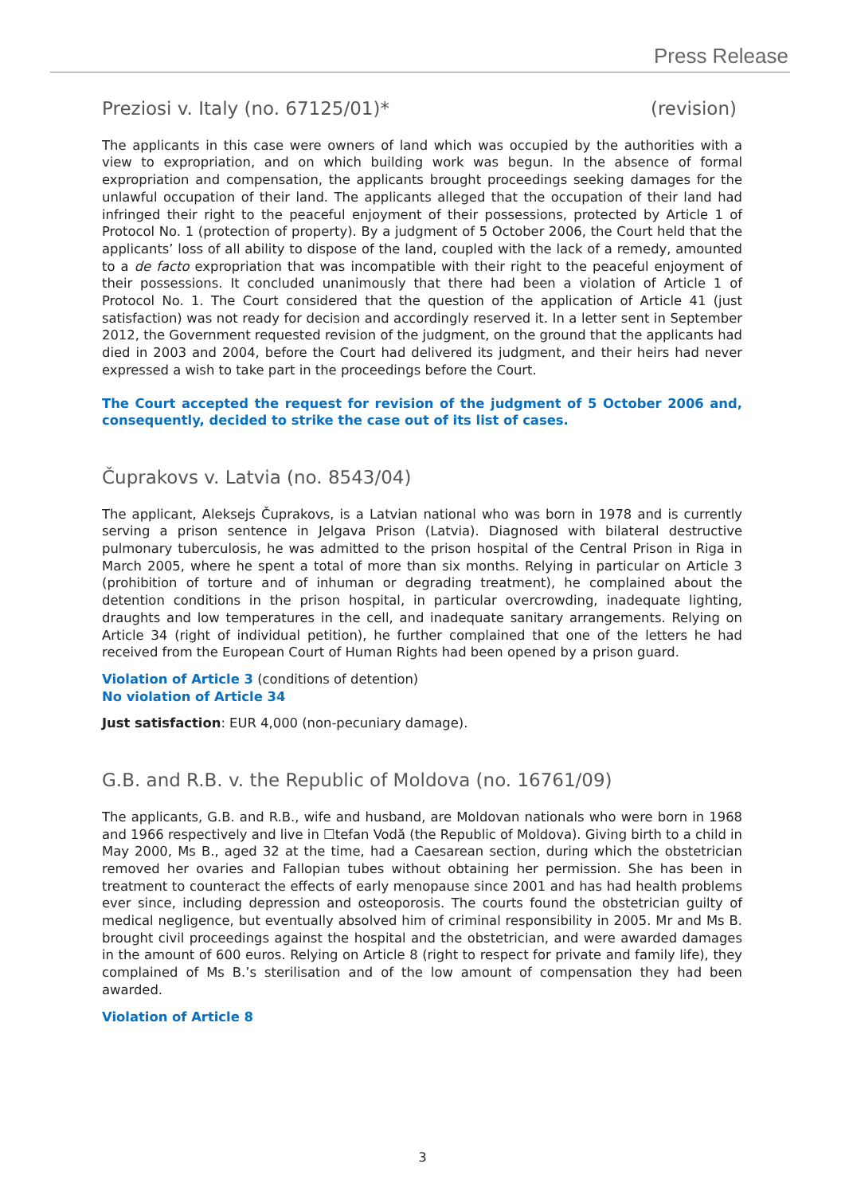Press Release
Preziosi v. Italy (no. 67125/01)* (revision)
The applicants in this case were owners of land which was occupied by the authorities with a view to expropriation, and on which building work was begun. In the absence of formal expropriation and compensation, the applicants brought proceedings seeking damages for the unlawful occupation of their land. The applicants alleged that the occupation of their land had infringed their right to the peaceful enjoyment of their possessions, protected by Article 1 of Protocol No. 1 (protection of property). By a judgment of 5 October 2006, the Court held that the applicants’ loss of all ability to dispose of the land, coupled with the lack of a remedy, amounted to a de facto expropriation that was incompatible with their right to the peaceful enjoyment of their possessions. It concluded unanimously that there had been a violation of Article 1 of Protocol No. 1. The Court considered that the question of the application of Article 41 (just satisfaction) was not ready for decision and accordingly reserved it. In a letter sent in September 2012, the Government requested revision of the judgment, on the ground that the applicants had died in 2003 and 2004, before the Court had delivered its judgment, and their heirs had never expressed a wish to take part in the proceedings before the Court.
The Court accepted the request for revision of the judgment of 5 October 2006 and, consequently, decided to strike the case out of its list of cases.
Čuprakovs v. Latvia (no. 8543/04)
The applicant, Aleksejs Čuprakovs, is a Latvian national who was born in 1978 and is currently serving a prison sentence in Jelgava Prison (Latvia). Diagnosed with bilateral destructive pulmonary tuberculosis, he was admitted to the prison hospital of the Central Prison in Riga in March 2005, where he spent a total of more than six months. Relying in particular on Article 3 (prohibition of torture and of inhuman or degrading treatment), he complained about the detention conditions in the prison hospital, in particular overcrowding, inadequate lighting, draughts and low temperatures in the cell, and inadequate sanitary arrangements. Relying on Article 34 (right of individual petition), he further complained that one of the letters he had received from the European Court of Human Rights had been opened by a prison guard.
Violation of Article 3 (conditions of detention)
No violation of Article 34
Just satisfaction: EUR 4,000 (non-pecuniary damage).
G.B. and R.B. v. the Republic of Moldova (no. 16761/09)
The applicants, G.B. and R.B., wife and husband, are Moldovan nationals who were born in 1968 and 1966 respectively and live in ☐tefan Vodă (the Republic of Moldova). Giving birth to a child in May 2000, Ms B., aged 32 at the time, had a Caesarean section, during which the obstetrician removed her ovaries and Fallopian tubes without obtaining her permission. She has been in treatment to counteract the effects of early menopause since 2001 and has had health problems ever since, including depression and osteoporosis. The courts found the obstetrician guilty of medical negligence, but eventually absolved him of criminal responsibility in 2005. Mr and Ms B. brought civil proceedings against the hospital and the obstetrician, and were awarded damages in the amount of 600 euros. Relying on Article 8 (right to respect for private and family life), they complained of Ms B.’s sterilisation and of the low amount of compensation they had been awarded.
Violation of Article 8
3